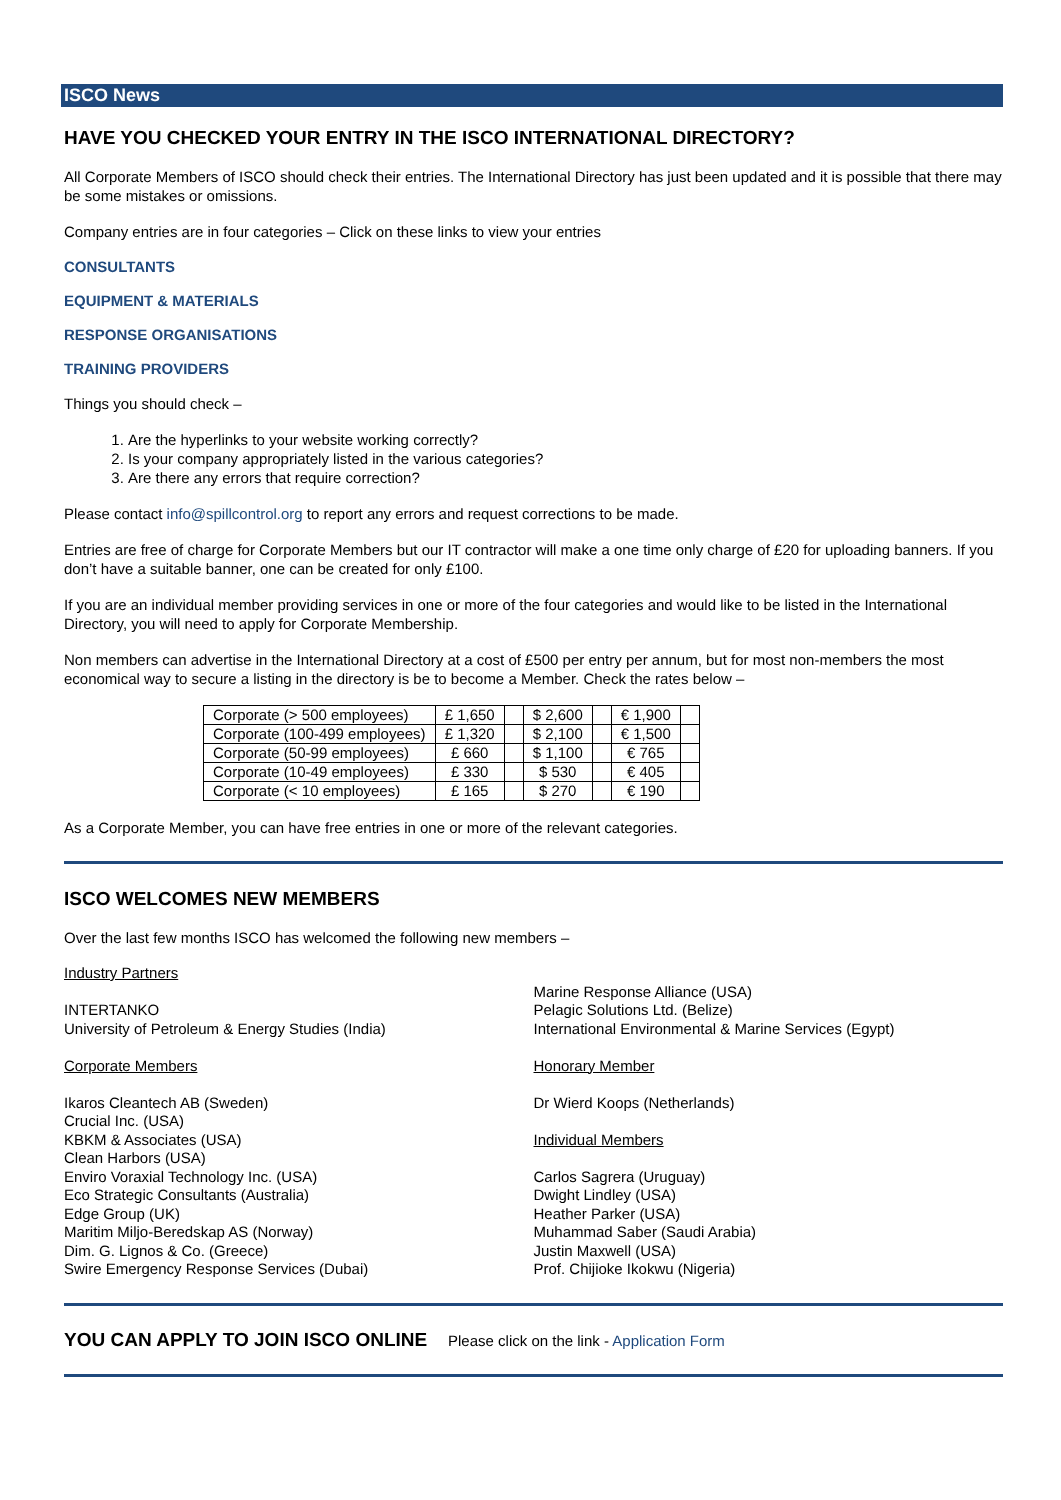ISCO News
HAVE YOU CHECKED YOUR ENTRY IN THE ISCO INTERNATIONAL DIRECTORY?
All Corporate Members of ISCO should check their entries. The International Directory has just been updated and it is possible that there may be some mistakes or omissions.
Company entries are in four categories – Click on these links to view your entries
CONSULTANTS
EQUIPMENT & MATERIALS
RESPONSE ORGANISATIONS
TRAINING PROVIDERS
Things you should check –
1. Are the hyperlinks to your website working correctly?
2. Is your company appropriately listed in the various categories?
3. Are there any errors that require correction?
Please contact info@spillcontrol.org to report any errors and request corrections to be made.
Entries are free of charge for Corporate Members but our IT contractor will make a one time only charge of £20 for uploading banners. If you don’t have a suitable banner, one can be created for only £100.
If you are an individual member providing services in one or more of the four categories and would like to be listed in the International Directory, you will need to apply for Corporate Membership.
Non members can advertise in the International Directory at a cost of £500 per entry per annum, but for most non-members the most economical way to secure a listing in the directory is be to become a Member. Check the rates below –
| Corporate (> 500 employees) | £ 1,650 | | $ 2,600 | | € 1,900 | |
| Corporate (100-499 employees) | £ 1,320 | | $ 2,100 | | € 1,500 | |
| Corporate (50-99 employees) | £ 660 | | $ 1,100 | | € 765 | |
| Corporate (10-49 employees) | £ 330 | | $ 530 | | € 405 | |
| Corporate (< 10 employees) | £ 165 | | $ 270 | | € 190 | |
As a Corporate Member, you can have free entries in one or more of the relevant categories.
ISCO WELCOMES NEW MEMBERS
Over the last few months ISCO has welcomed the following new members –
Industry Partners
INTERTANKO
University of Petroleum & Energy Studies (India)
Corporate Members
Ikaros Cleantech AB (Sweden)
Crucial Inc. (USA)
KBKM & Associates (USA)
Clean Harbors (USA)
Enviro Voraxial Technology Inc. (USA)
Eco Strategic Consultants (Australia)
Edge Group (UK)
Maritim Miljo-Beredskap AS (Norway)
Dim. G. Lignos & Co. (Greece)
Swire Emergency Response Services (Dubai)
Marine Response Alliance (USA)
Pelagic Solutions Ltd. (Belize)
International Environmental & Marine Services (Egypt)
Honorary Member
Dr Wierd Koops (Netherlands)
Individual Members
Carlos Sagrera (Uruguay)
Dwight Lindley (USA)
Heather Parker (USA)
Muhammad Saber (Saudi Arabia)
Justin Maxwell (USA)
Prof. Chijioke Ikokwu (Nigeria)
YOU CAN APPLY TO JOIN ISCO ONLINE Please click on the link - Application Form